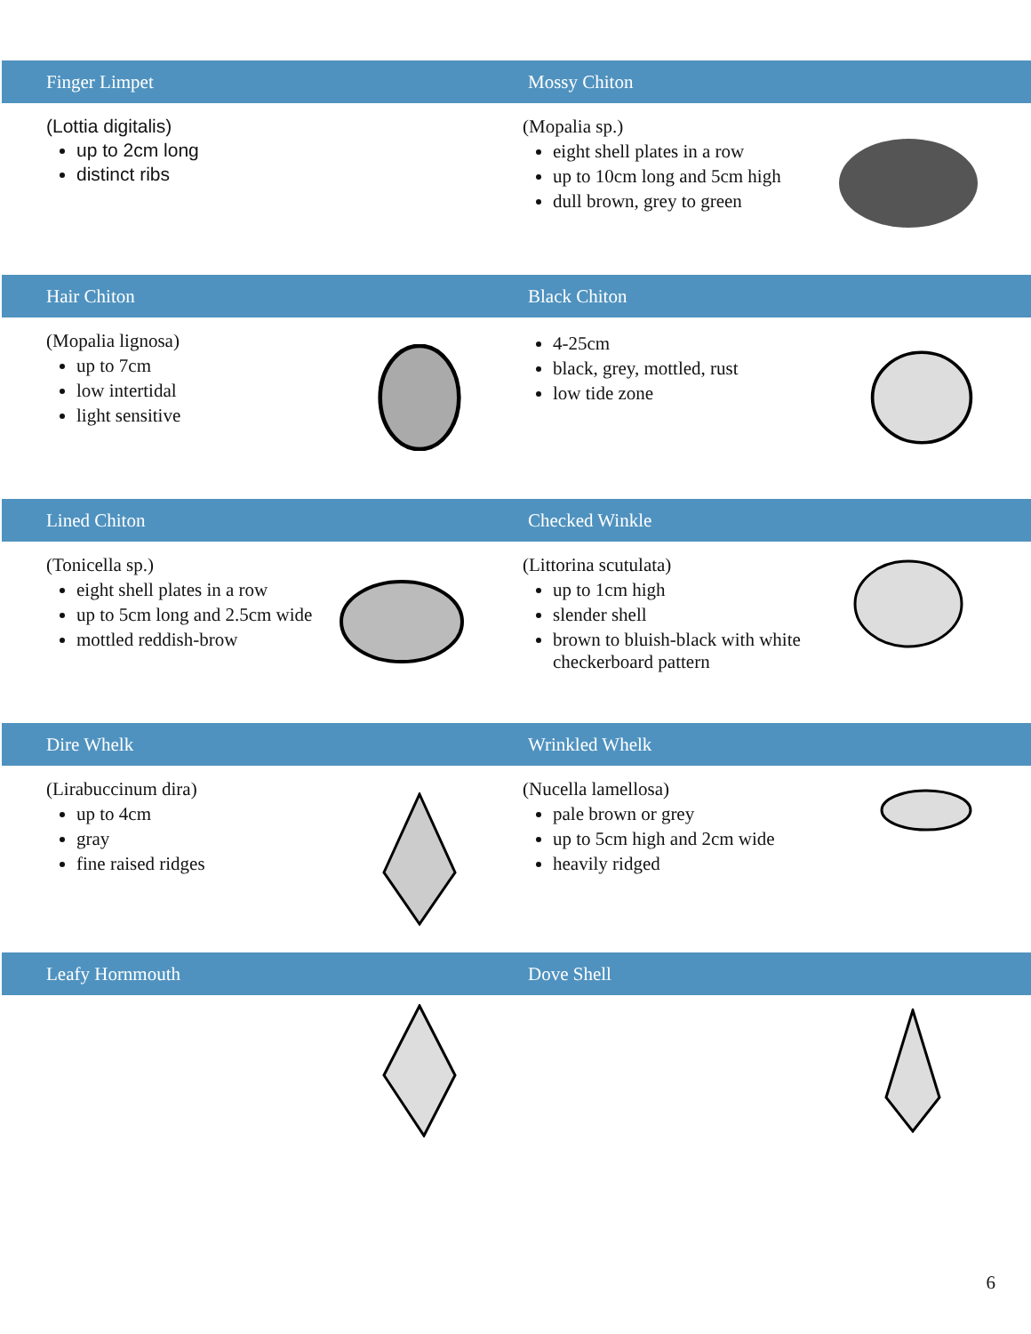Finger Limpet Mossy Chiton
(Lottia digitalis)
up to 2cm long
distinct ribs
(Mopalia sp.)
eight shell plates in a row
up to 10cm long and 5cm high
dull brown, grey to green
Hair Chiton Black Chiton
(Mopalia lignosa)
up to 7cm
low intertidal
light sensitive
4-25cm
black, grey, mottled, rust
low tide zone
Lined Chiton Checked Winkle
(Tonicella sp.)
eight shell plates in a row
up to 5cm long and 2.5cm wide
mottled reddish-brow
(Littorina scutulata)
up to 1cm high
slender shell
brown to bluish-black with white checkerboard pattern
Dire Whelk Wrinkled Whelk
(Lirabuccinum dira)
up to 4cm
gray
fine raised ridges
(Nucella lamellosa)
pale brown or grey
up to 5cm high and 2cm wide
heavily ridged
Leafy Hornmouth Dove Shell
6